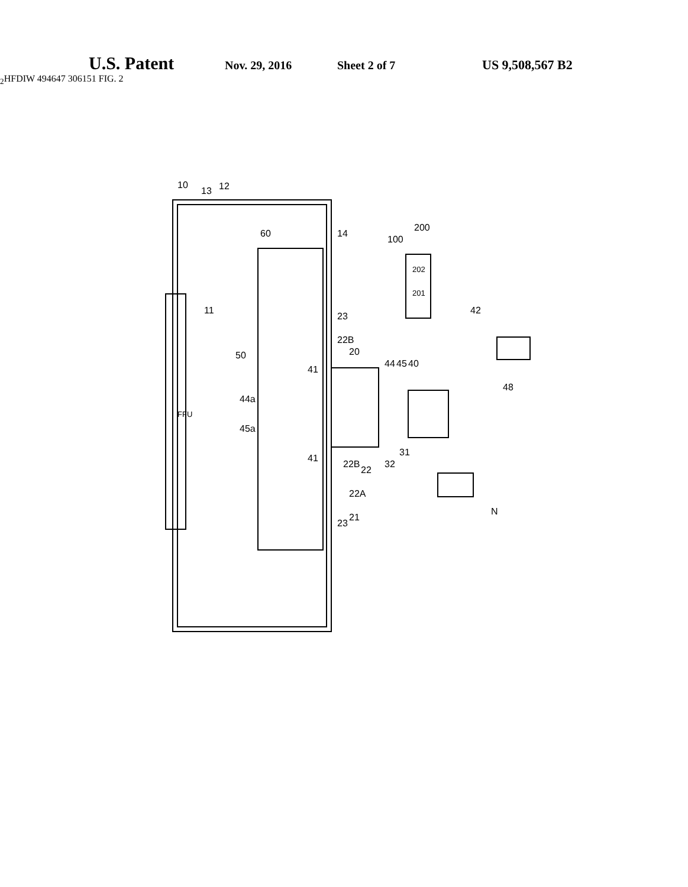U.S. Patent Nov. 29, 2016 Sheet 2 of 7 US 9,508,567 B2
10
13
12
FFU
11
50
60
14
100
200
201
202
23
22B
20
41
44
45
40
44a
45a
41
22B
22
22A
32
31
23
21
42
48
N2
HF
DIW
49
46
47
30
61
51
FIG. 2